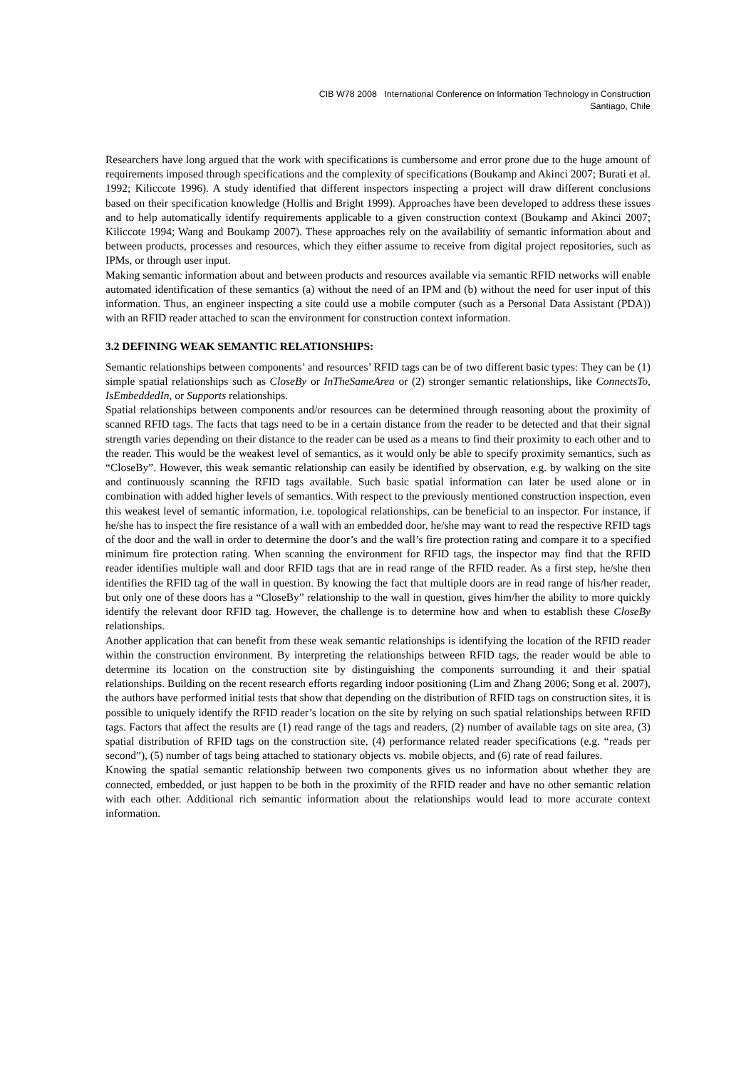CIB W78 2008 International Conference on Information Technology in Construction
Santiago, Chile
Researchers have long argued that the work with specifications is cumbersome and error prone due to the huge amount of requirements imposed through specifications and the complexity of specifications (Boukamp and Akinci 2007; Burati et al. 1992; Kiliccote 1996). A study identified that different inspectors inspecting a project will draw different conclusions based on their specification knowledge (Hollis and Bright 1999). Approaches have been developed to address these issues and to help automatically identify requirements applicable to a given construction context (Boukamp and Akinci 2007; Kiliccote 1994; Wang and Boukamp 2007). These approaches rely on the availability of semantic information about and between products, processes and resources, which they either assume to receive from digital project repositories, such as IPMs, or through user input.
Making semantic information about and between products and resources available via semantic RFID networks will enable automated identification of these semantics (a) without the need of an IPM and (b) without the need for user input of this information. Thus, an engineer inspecting a site could use a mobile computer (such as a Personal Data Assistant (PDA)) with an RFID reader attached to scan the environment for construction context information.
3.2 DEFINING WEAK SEMANTIC RELATIONSHIPS:
Semantic relationships between components’ and resources’ RFID tags can be of two different basic types: They can be (1) simple spatial relationships such as CloseBy or InTheSameArea or (2) stronger semantic relationships, like ConnectsTo, IsEmbeddedIn, or Supports relationships.
Spatial relationships between components and/or resources can be determined through reasoning about the proximity of scanned RFID tags. The facts that tags need to be in a certain distance from the reader to be detected and that their signal strength varies depending on their distance to the reader can be used as a means to find their proximity to each other and to the reader. This would be the weakest level of semantics, as it would only be able to specify proximity semantics, such as “CloseBy”. However, this weak semantic relationship can easily be identified by observation, e.g. by walking on the site and continuously scanning the RFID tags available. Such basic spatial information can later be used alone or in combination with added higher levels of semantics. With respect to the previously mentioned construction inspection, even this weakest level of semantic information, i.e. topological relationships, can be beneficial to an inspector. For instance, if he/she has to inspect the fire resistance of a wall with an embedded door, he/she may want to read the respective RFID tags of the door and the wall in order to determine the door’s and the wall’s fire protection rating and compare it to a specified minimum fire protection rating. When scanning the environment for RFID tags, the inspector may find that the RFID reader identifies multiple wall and door RFID tags that are in read range of the RFID reader. As a first step, he/she then identifies the RFID tag of the wall in question. By knowing the fact that multiple doors are in read range of his/her reader, but only one of these doors has a “CloseBy” relationship to the wall in question, gives him/her the ability to more quickly identify the relevant door RFID tag. However, the challenge is to determine how and when to establish these CloseBy relationships.
Another application that can benefit from these weak semantic relationships is identifying the location of the RFID reader within the construction environment. By interpreting the relationships between RFID tags, the reader would be able to determine its location on the construction site by distinguishing the components surrounding it and their spatial relationships. Building on the recent research efforts regarding indoor positioning (Lim and Zhang 2006; Song et al. 2007), the authors have performed initial tests that show that depending on the distribution of RFID tags on construction sites, it is possible to uniquely identify the RFID reader’s location on the site by relying on such spatial relationships between RFID tags. Factors that affect the results are (1) read range of the tags and readers, (2) number of available tags on site area, (3) spatial distribution of RFID tags on the construction site, (4) performance related reader specifications (e.g. “reads per second”), (5) number of tags being attached to stationary objects vs. mobile objects, and (6) rate of read failures.
Knowing the spatial semantic relationship between two components gives us no information about whether they are connected, embedded, or just happen to be both in the proximity of the RFID reader and have no other semantic relation with each other. Additional rich semantic information about the relationships would lead to more accurate context information.